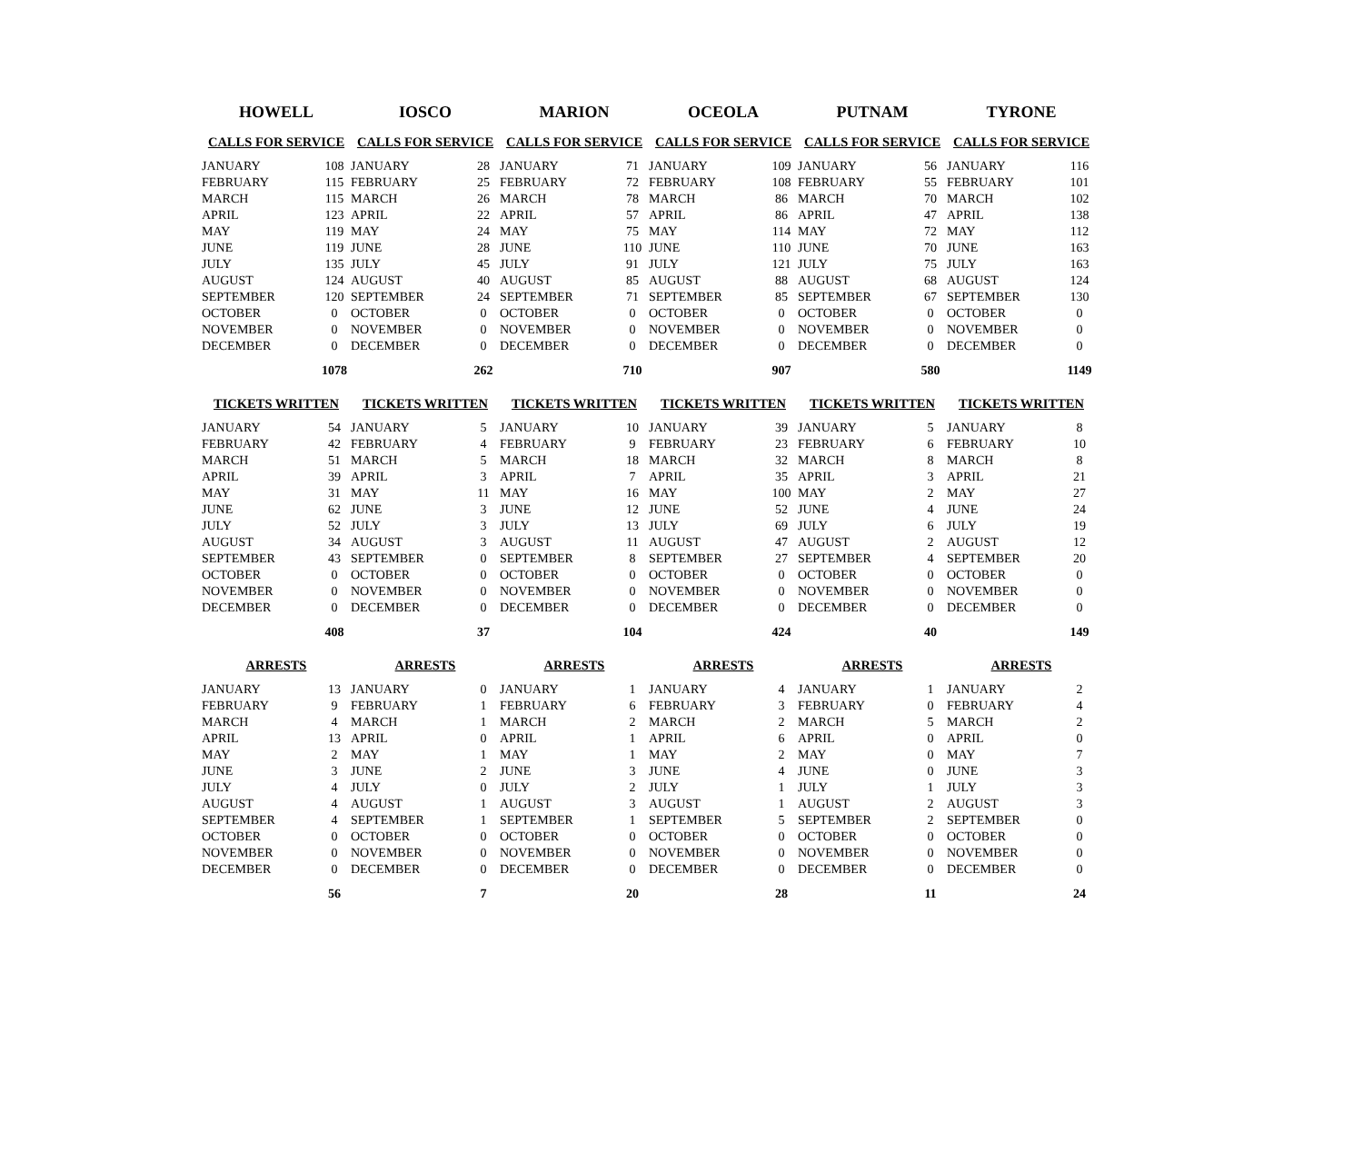| HOWELL | | IOSCO | | MARION | | OCEOLA | | PUTNAM | | TYRONE | |
| --- | --- | --- | --- | --- | --- | --- | --- | --- | --- | --- | --- |
| CALLS FOR SERVICE | | CALLS FOR SERVICE | | CALLS FOR SERVICE | | CALLS FOR SERVICE | | CALLS FOR SERVICE | | CALLS FOR SERVICE | |
| JANUARY | 108 | JANUARY | 28 | JANUARY | 71 | JANUARY | 109 | JANUARY | 56 | JANUARY | 116 |
| FEBRUARY | 115 | FEBRUARY | 25 | FEBRUARY | 72 | FEBRUARY | 108 | FEBRUARY | 55 | FEBRUARY | 101 |
| MARCH | 115 | MARCH | 26 | MARCH | 78 | MARCH | 86 | MARCH | 70 | MARCH | 102 |
| APRIL | 123 | APRIL | 22 | APRIL | 57 | APRIL | 86 | APRIL | 47 | APRIL | 138 |
| MAY | 119 | MAY | 24 | MAY | 75 | MAY | 114 | MAY | 72 | MAY | 112 |
| JUNE | 119 | JUNE | 28 | JUNE | 110 | JUNE | 110 | JUNE | 70 | JUNE | 163 |
| JULY | 135 | JULY | 45 | JULY | 91 | JULY | 121 | JULY | 75 | JULY | 163 |
| AUGUST | 124 | AUGUST | 40 | AUGUST | 85 | AUGUST | 88 | AUGUST | 68 | AUGUST | 124 |
| SEPTEMBER | 120 | SEPTEMBER | 24 | SEPTEMBER | 71 | SEPTEMBER | 85 | SEPTEMBER | 67 | SEPTEMBER | 130 |
| OCTOBER | 0 | OCTOBER | 0 | OCTOBER | 0 | OCTOBER | 0 | OCTOBER | 0 | OCTOBER | 0 |
| NOVEMBER | 0 | NOVEMBER | 0 | NOVEMBER | 0 | NOVEMBER | 0 | NOVEMBER | 0 | NOVEMBER | 0 |
| DECEMBER | 0 | DECEMBER | 0 | DECEMBER | 0 | DECEMBER | 0 | DECEMBER | 0 | DECEMBER | 0 |
| | 1078 | | 262 | | 710 | | 907 | | 580 | | 1149 |
| TICKETS WRITTEN | | TICKETS WRITTEN | | TICKETS WRITTEN | | TICKETS WRITTEN | | TICKETS WRITTEN | | TICKETS WRITTEN | |
| JANUARY | 54 | JANUARY | 5 | JANUARY | 10 | JANUARY | 39 | JANUARY | 5 | JANUARY | 8 |
| FEBRUARY | 42 | FEBRUARY | 4 | FEBRUARY | 9 | FEBRUARY | 23 | FEBRUARY | 6 | FEBRUARY | 10 |
| MARCH | 51 | MARCH | 5 | MARCH | 18 | MARCH | 32 | MARCH | 8 | MARCH | 8 |
| APRIL | 39 | APRIL | 3 | APRIL | 7 | APRIL | 35 | APRIL | 3 | APRIL | 21 |
| MAY | 31 | MAY | 11 | MAY | 16 | MAY | 100 | MAY | 2 | MAY | 27 |
| JUNE | 62 | JUNE | 3 | JUNE | 12 | JUNE | 52 | JUNE | 4 | JUNE | 24 |
| JULY | 52 | JULY | 3 | JULY | 13 | JULY | 69 | JULY | 6 | JULY | 19 |
| AUGUST | 34 | AUGUST | 3 | AUGUST | 11 | AUGUST | 47 | AUGUST | 2 | AUGUST | 12 |
| SEPTEMBER | 43 | SEPTEMBER | 0 | SEPTEMBER | 8 | SEPTEMBER | 27 | SEPTEMBER | 4 | SEPTEMBER | 20 |
| OCTOBER | 0 | OCTOBER | 0 | OCTOBER | 0 | OCTOBER | 0 | OCTOBER | 0 | OCTOBER | 0 |
| NOVEMBER | 0 | NOVEMBER | 0 | NOVEMBER | 0 | NOVEMBER | 0 | NOVEMBER | 0 | NOVEMBER | 0 |
| DECEMBER | 0 | DECEMBER | 0 | DECEMBER | 0 | DECEMBER | 0 | DECEMBER | 0 | DECEMBER | 0 |
| | 408 | | 37 | | 104 | | 424 | | 40 | | 149 |
| ARRESTS | | ARRESTS | | ARRESTS | | ARRESTS | | ARRESTS | | ARRESTS | |
| JANUARY | 13 | JANUARY | 0 | JANUARY | 1 | JANUARY | 4 | JANUARY | 1 | JANUARY | 2 |
| FEBRUARY | 9 | FEBRUARY | 1 | FEBRUARY | 6 | FEBRUARY | 3 | FEBRUARY | 0 | FEBRUARY | 4 |
| MARCH | 4 | MARCH | 1 | MARCH | 2 | MARCH | 2 | MARCH | 5 | MARCH | 2 |
| APRIL | 13 | APRIL | 0 | APRIL | 1 | APRIL | 6 | APRIL | 0 | APRIL | 0 |
| MAY | 2 | MAY | 1 | MAY | 1 | MAY | 2 | MAY | 0 | MAY | 7 |
| JUNE | 3 | JUNE | 2 | JUNE | 3 | JUNE | 4 | JUNE | 0 | JUNE | 3 |
| JULY | 4 | JULY | 0 | JULY | 2 | JULY | 1 | JULY | 1 | JULY | 3 |
| AUGUST | 4 | AUGUST | 1 | AUGUST | 3 | AUGUST | 1 | AUGUST | 2 | AUGUST | 3 |
| SEPTEMBER | 4 | SEPTEMBER | 1 | SEPTEMBER | 1 | SEPTEMBER | 5 | SEPTEMBER | 2 | SEPTEMBER | 0 |
| OCTOBER | 0 | OCTOBER | 0 | OCTOBER | 0 | OCTOBER | 0 | OCTOBER | 0 | OCTOBER | 0 |
| NOVEMBER | 0 | NOVEMBER | 0 | NOVEMBER | 0 | NOVEMBER | 0 | NOVEMBER | 0 | NOVEMBER | 0 |
| DECEMBER | 0 | DECEMBER | 0 | DECEMBER | 0 | DECEMBER | 0 | DECEMBER | 0 | DECEMBER | 0 |
| | 56 | | 7 | | 20 | | 28 | | 11 | | 24 |